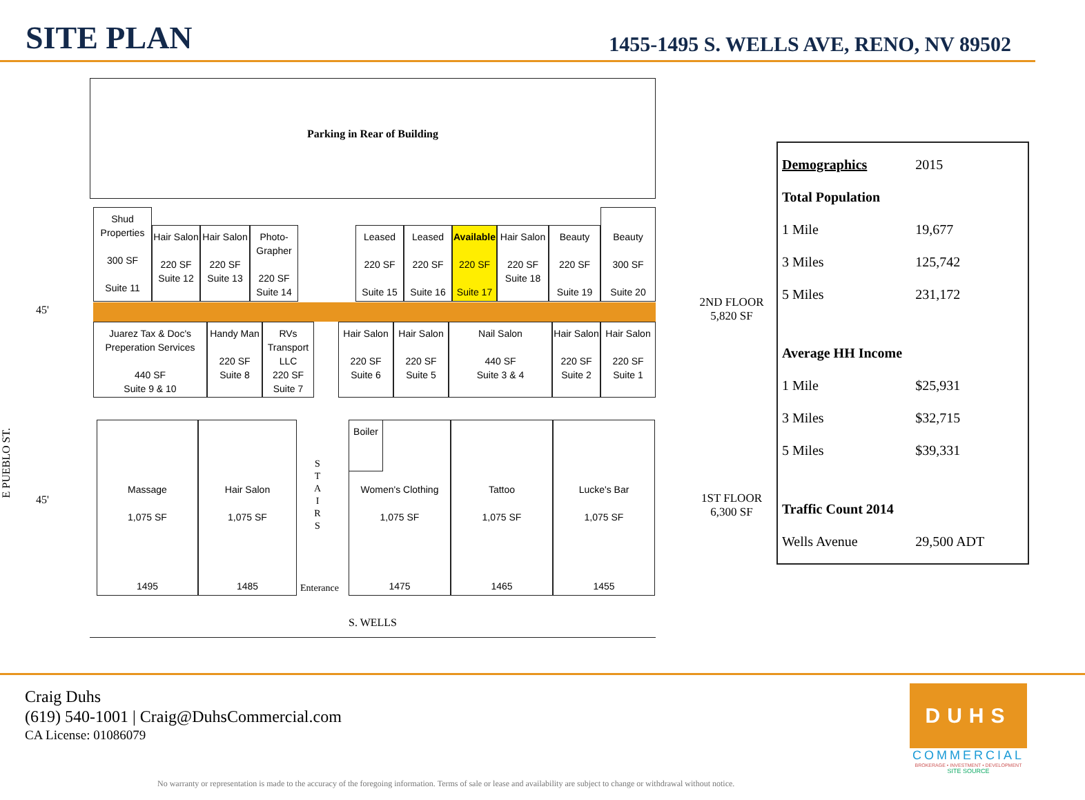SITE PLAN
1455-1495 S. WELLS AVE, RENO, NV 89502
Parking in Rear of Building
Shud Properties
300 SF
Suite 11
Hair Salon
220 SF
Suite 12
Hair Salon
220 SF
Suite 13
Photo-Grapher
220 SF
Suite 14
Leased
220 SF
Suite 15
Leased
220 SF
Suite 16
Available
220 SF
Suite 17
Hair Salon
220 SF
Suite 18
Beauty
220 SF
Suite 19
Beauty
300 SF
Suite 20
Juarez Tax & Doc's Preperation Services
440 SF
Suite 9 & 10
Handy Man
220 SF
Suite 8
RVs Transport LLC
220 SF
Suite 7
Hair Salon
220 SF
Suite 6
Hair Salon
220 SF
Suite 5
Nail Salon
440 SF
Suite 3 & 4
Hair Salon
220 SF
Suite 2
Hair Salon
220 SF
Suite 1
Massage
1,075 SF
1495
Hair Salon
1,075 SF
1485
S
T
A
I
R
S
Enterance
Women's Clothing
1,075 SF
1475
Boiler
Tattoo
1,075 SF
1465
Lucke's Bar
1,075 SF
1455
S. WELLS
45'
45'
E PUEBLO ST.
2ND FLOOR
5,820 SF
1ST FLOOR
6,300 SF
| Demographics | 2015 |
| Total Population | |
| 1 Mile | 19,677 |
| 3 Miles | 125,742 |
| 5 Miles | 231,172 |
| Average HH Income | |
| 1 Mile | $25,931 |
| 3 Miles | $32,715 |
| 5 Miles | $39,331 |
| Traffic Count 2014 | |
| Wells Avenue | 29,500 ADT |
Craig Duhs
(619) 540-1001 | Craig@DuhsCommercial.com
CA License: 01086079
DUHS
COMMERCIAL
BROKERAGE • INVESTMENT • DEVELOPMENT
SITE SOURCE
No warranty or representation is made to the accuracy of the foregoing information. Terms of sale or lease and availability are subject to change or withdrawal without notice.